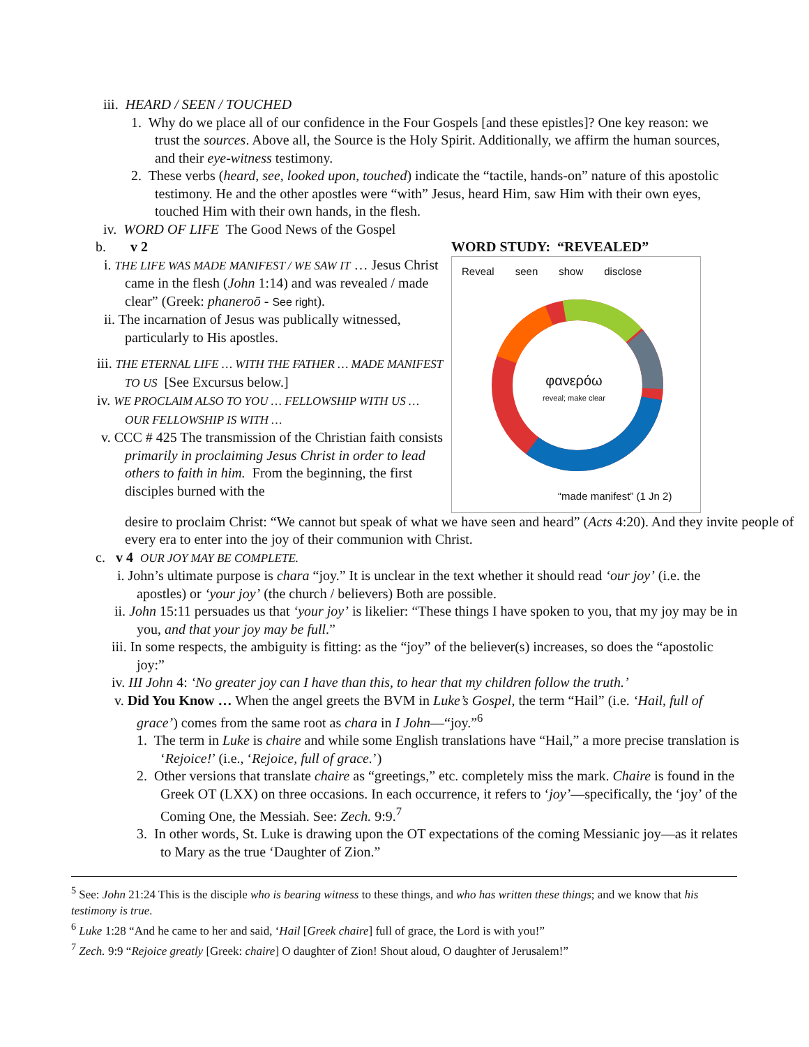iii. HEARD / SEEN / TOUCHED
1. Why do we place all of our confidence in the Four Gospels [and these epistles]? One key reason: we trust the sources. Above all, the Source is the Holy Spirit. Additionally, we affirm the human sources, and their eye-witness testimony.
2. These verbs (heard, see, looked upon, touched) indicate the “tactile, hands-on” nature of this apostolic testimony. He and the other apostles were “with” Jesus, heard Him, saw Him with their own eyes, touched Him with their own hands, in the flesh.
iv. WORD OF LIFE The Good News of the Gospel
b. v 2
i. THE LIFE WAS MADE MANIFEST / WE SAW IT … Jesus Christ came in the flesh (John 1:14) and was revealed / made clear” (Greek: phaneroō - See right).
ii. The incarnation of Jesus was publically witnessed, particularly to His apostles.
iii. THE ETERNAL LIFE … WITH THE FATHER … MADE MANIFEST TO US [See Excursus below.]
iv. WE PROCLAIM ALSO TO YOU … FELLOWSHIP WITH US … OUR FELLOWSHIP IS WITH …
v. CCC # 425 The transmission of the Christian faith consists primarily in proclaiming Jesus Christ in order to lead others to faith in him. From the beginning, the first disciples burned with the
WORD STUDY: “REVEALED”
Reveal seen show disclose
φανερόω
reveal; make clear
“made manifest” (1 Jn 2)
desire to proclaim Christ: “We cannot but speak of what we have seen and heard” (Acts 4:20). And they invite people of every era to enter into the joy of their communion with Christ.
c. v 4 OUR JOY MAY BE COMPLETE.
i. John’s ultimate purpose is chara “joy.” It is unclear in the text whether it should read ‘our joy’ (i.e. the apostles) or ‘your joy’ (the church / believers) Both are possible.
ii. John 15:11 persuades us that ‘your joy’ is likelier: “These things I have spoken to you, that my joy may be in you, and that your joy may be full.”
iii. In some respects, the ambiguity is fitting: as the “joy” of the believer(s) increases, so does the “apostolic joy:”
iv. III John 4: ‘No greater joy can I have than this, to hear that my children follow the truth.’
v. Did You Know … When the angel greets the BVM in Luke’s Gospel, the term “Hail” (i.e. ‘Hail, full of grace’) comes from the same root as chara in I John—“joy.”<sup>6</sup>
1. The term in Luke is chaire and while some English translations have “Hail,” a more precise translation is ‘Rejoice!’ (i.e., ‘Rejoice, full of grace.’)
2. Other versions that translate chaire as “greetings,” etc. completely miss the mark. Chaire is found in the Greek OT (LXX) on three occasions. In each occurrence, it refers to ‘joy’—specifically, the ‘joy’ of the Coming One, the Messiah. See: Zech. 9:9.<sup>7</sup>
3. In other words, St. Luke is drawing upon the OT expectations of the coming Messianic joy—as it relates to Mary as the true ‘Daughter of Zion.”
<sup>5</sup> See: John 21:24 This is the disciple who is bearing witness to these things, and who has written these things; and we know that his testimony is true.
<sup>6</sup> Luke 1:28 “And he came to her and said, ‘Hail [Greek chaire] full of grace, the Lord is with you!”
<sup>7</sup> Zech. 9:9 “Rejoice greatly [Greek: chaire] O daughter of Zion! Shout aloud, O daughter of Jerusalem!”